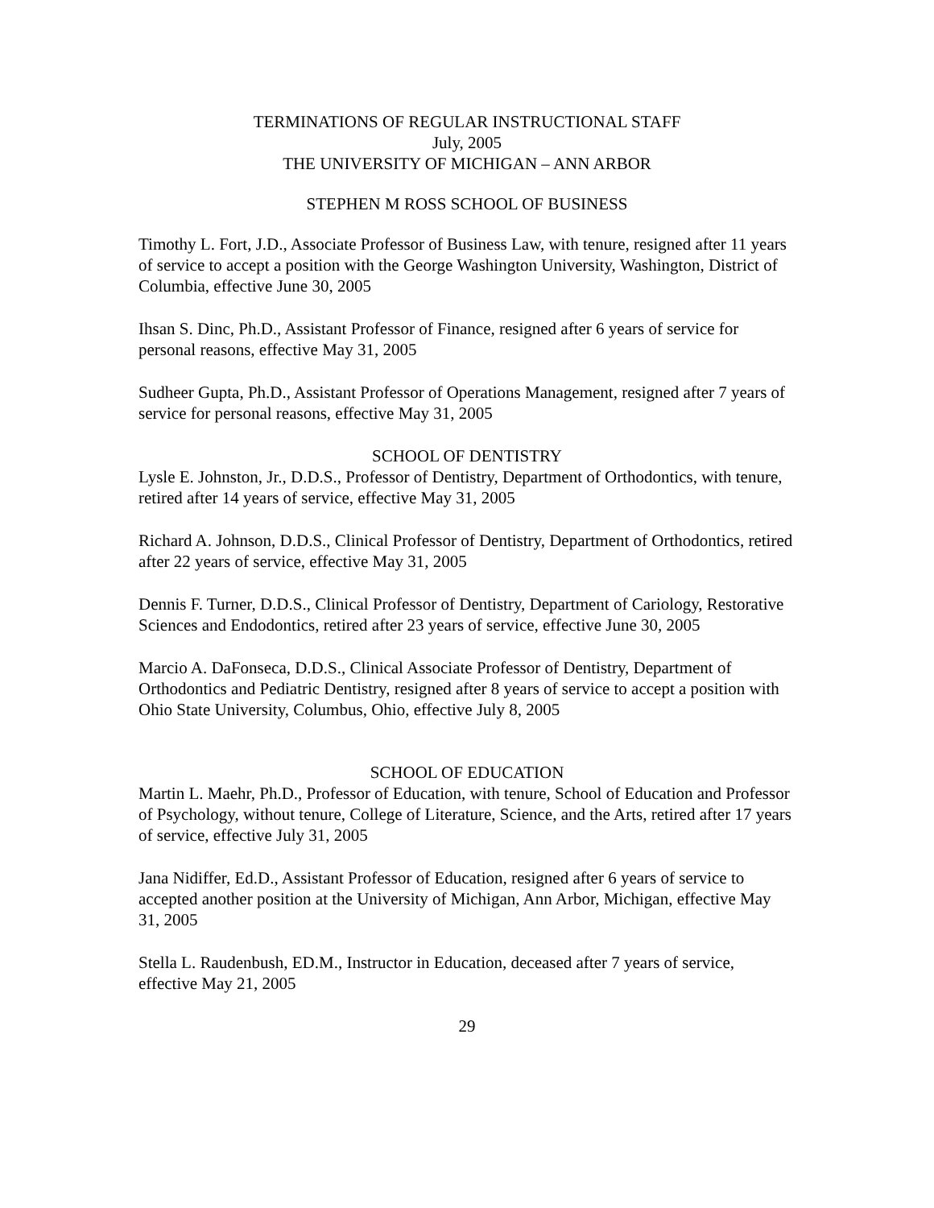TERMINATIONS OF REGULAR INSTRUCTIONAL STAFF
July, 2005
THE UNIVERSITY OF MICHIGAN – ANN ARBOR
STEPHEN M ROSS SCHOOL OF BUSINESS
Timothy L. Fort, J.D., Associate Professor of Business Law, with tenure, resigned after 11 years of service to accept a position with the George Washington University, Washington, District of Columbia, effective June 30, 2005
Ihsan S. Dinc, Ph.D., Assistant Professor of Finance, resigned after 6 years of service for personal reasons, effective May 31, 2005
Sudheer Gupta, Ph.D., Assistant Professor of Operations Management, resigned after 7 years of service for personal reasons, effective May 31, 2005
SCHOOL OF DENTISTRY
Lysle E. Johnston, Jr., D.D.S., Professor of Dentistry, Department of Orthodontics, with tenure, retired after 14 years of service, effective May 31, 2005
Richard A. Johnson, D.D.S., Clinical Professor of Dentistry, Department of Orthodontics, retired after 22 years of service, effective May 31, 2005
Dennis F. Turner, D.D.S., Clinical Professor of Dentistry, Department of Cariology, Restorative Sciences and Endodontics, retired after 23 years of service, effective June 30, 2005
Marcio A. DaFonseca, D.D.S., Clinical Associate Professor of Dentistry, Department of Orthodontics and Pediatric Dentistry, resigned after 8 years of service to accept a position with Ohio State University, Columbus, Ohio, effective July 8, 2005
SCHOOL OF EDUCATION
Martin L. Maehr, Ph.D., Professor of Education, with tenure, School of Education and Professor of Psychology, without tenure, College of Literature, Science, and the Arts, retired after 17 years of service, effective July 31, 2005
Jana Nidiffer, Ed.D., Assistant Professor of Education, resigned after 6 years of service to accepted another position at the University of Michigan, Ann Arbor, Michigan, effective May 31, 2005
Stella L. Raudenbush, ED.M., Instructor in Education, deceased after 7 years of service, effective May 21, 2005
29